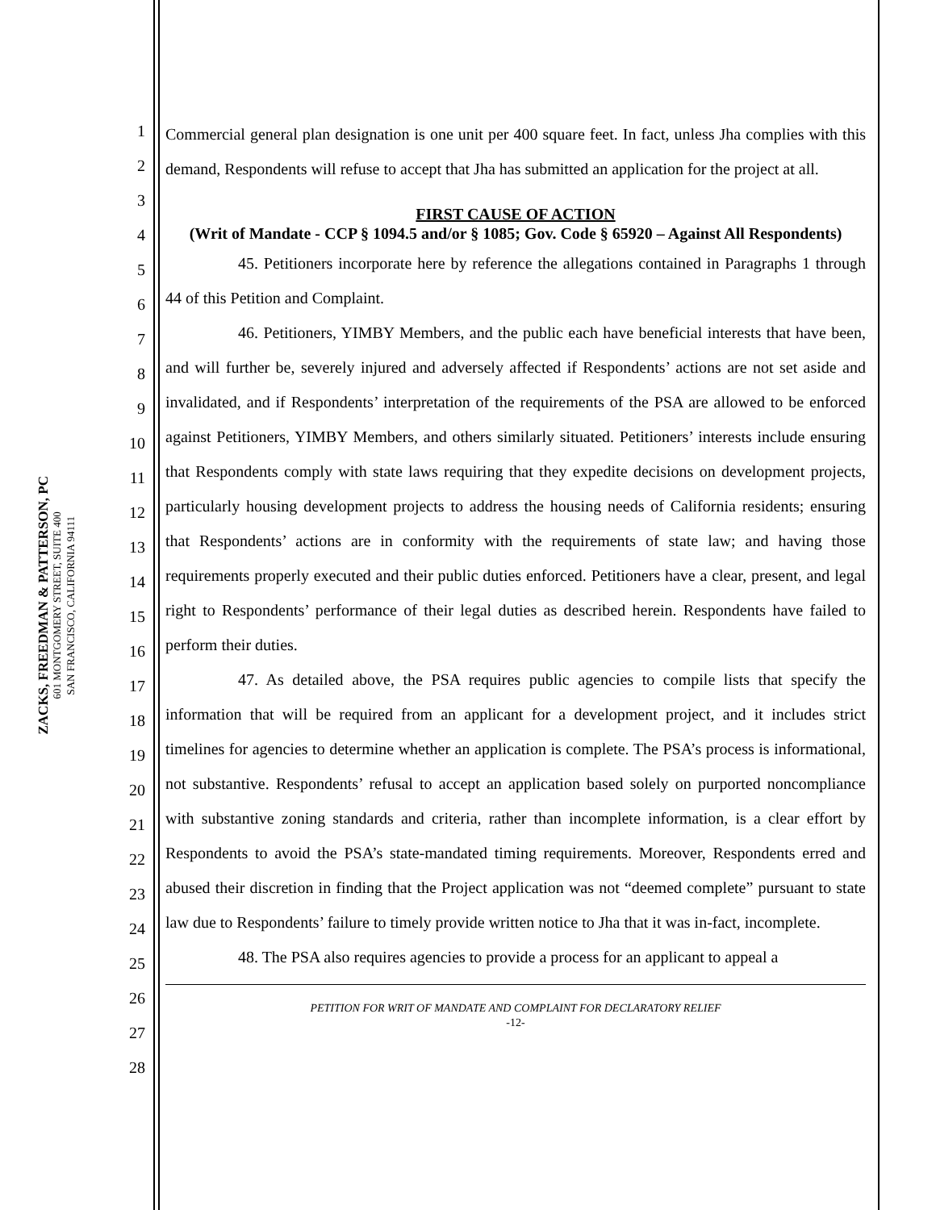ZACKS, FREEDMAN & PATTERSON, PC
601 MONTGOMERY STREET, SUITE 400
SAN FRANCISCO, CALIFORNIA 94111
1
2
3
4
5
6
7
8
9
10
11
12
13
14
15
16
17
18
19
20
21
22
23
24
25
26
27
28
Commercial general plan designation is one unit per 400 square feet. In fact, unless Jha complies with this demand, Respondents will refuse to accept that Jha has submitted an application for the project at all.
FIRST CAUSE OF ACTION
(Writ of Mandate - CCP § 1094.5 and/or § 1085; Gov. Code § 65920 – Against All Respondents)
45. Petitioners incorporate here by reference the allegations contained in Paragraphs 1 through 44 of this Petition and Complaint.
46. Petitioners, YIMBY Members, and the public each have beneficial interests that have been, and will further be, severely injured and adversely affected if Respondents’ actions are not set aside and invalidated, and if Respondents’ interpretation of the requirements of the PSA are allowed to be enforced against Petitioners, YIMBY Members, and others similarly situated. Petitioners’ interests include ensuring that Respondents comply with state laws requiring that they expedite decisions on development projects, particularly housing development projects to address the housing needs of California residents; ensuring that Respondents’ actions are in conformity with the requirements of state law; and having those requirements properly executed and their public duties enforced. Petitioners have a clear, present, and legal right to Respondents’ performance of their legal duties as described herein. Respondents have failed to perform their duties.
47. As detailed above, the PSA requires public agencies to compile lists that specify the information that will be required from an applicant for a development project, and it includes strict timelines for agencies to determine whether an application is complete. The PSA’s process is informational, not substantive. Respondents’ refusal to accept an application based solely on purported noncompliance with substantive zoning standards and criteria, rather than incomplete information, is a clear effort by Respondents to avoid the PSA’s state-mandated timing requirements. Moreover, Respondents erred and abused their discretion in finding that the Project application was not “deemed complete” pursuant to state law due to Respondents’ failure to timely provide written notice to Jha that it was in-fact, incomplete.
48. The PSA also requires agencies to provide a process for an applicant to appeal a
PETITION FOR WRIT OF MANDATE AND COMPLAINT FOR DECLARATORY RELIEF
-12-